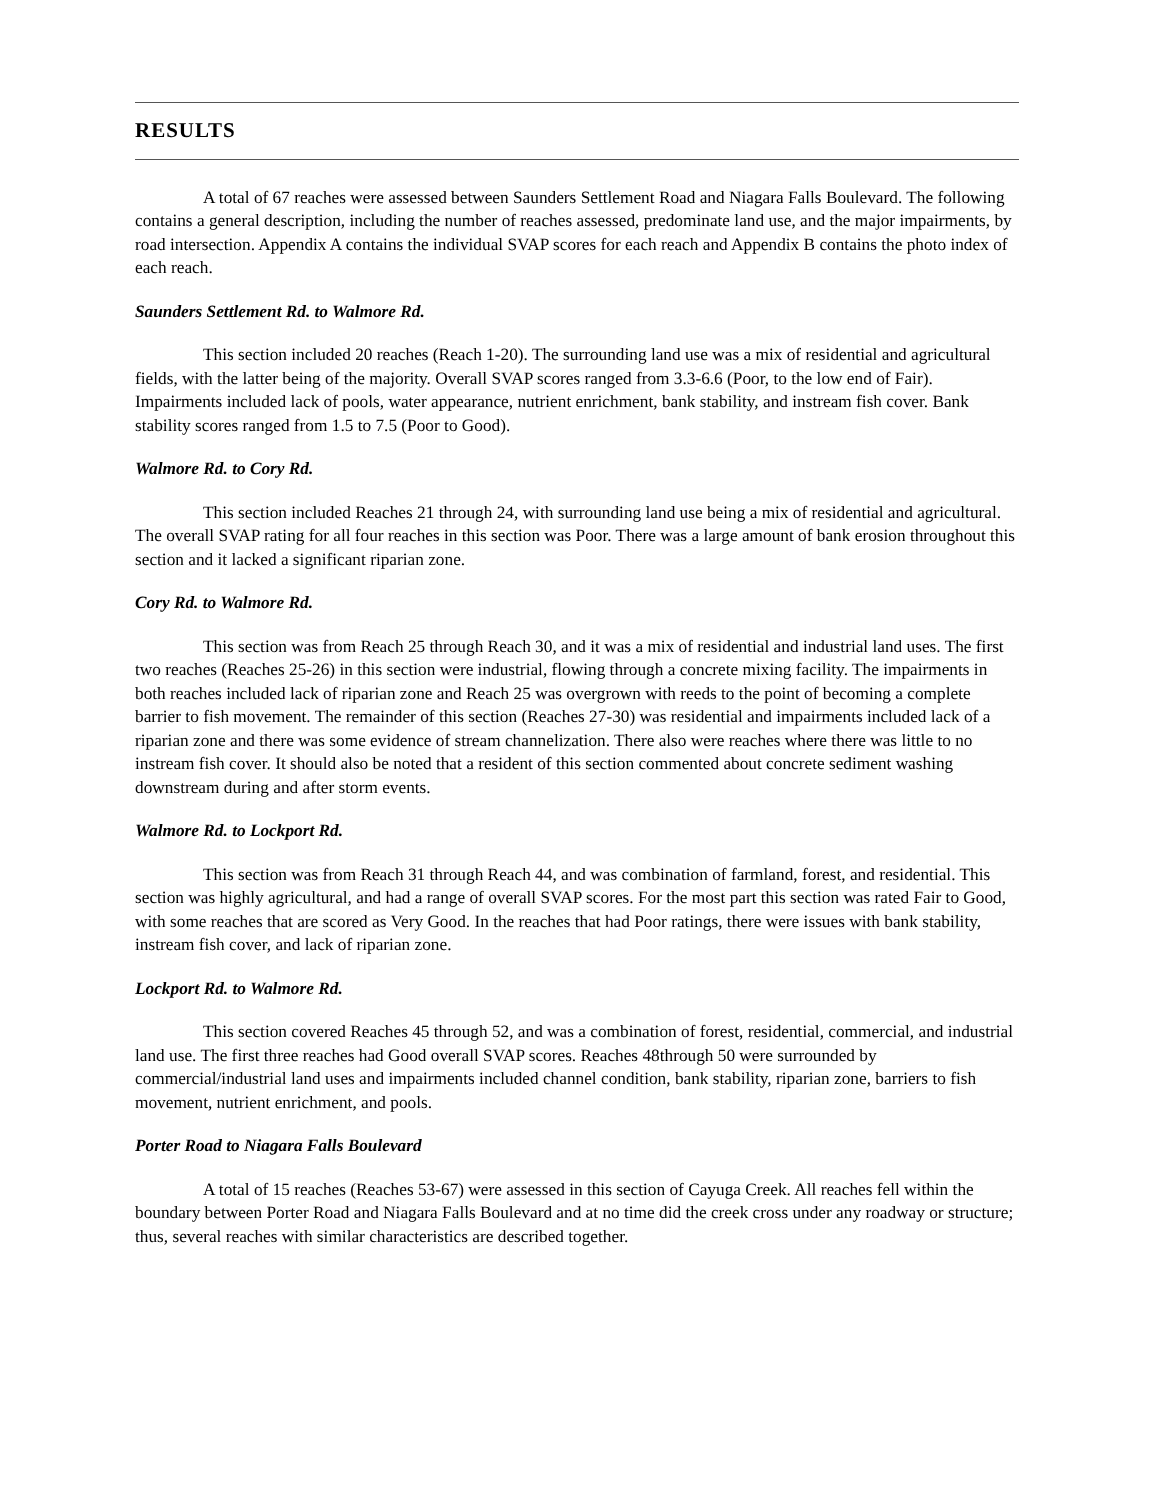RESULTS
A total of 67 reaches were assessed between Saunders Settlement Road and Niagara Falls Boulevard. The following contains a general description, including the number of reaches assessed, predominate land use, and the major impairments, by road intersection. Appendix A contains the individual SVAP scores for each reach and Appendix B contains the photo index of each reach.
Saunders Settlement Rd. to Walmore Rd.
This section included 20 reaches (Reach 1-20). The surrounding land use was a mix of residential and agricultural fields, with the latter being of the majority. Overall SVAP scores ranged from 3.3-6.6 (Poor, to the low end of Fair). Impairments included lack of pools, water appearance, nutrient enrichment, bank stability, and instream fish cover. Bank stability scores ranged from 1.5 to 7.5 (Poor to Good).
Walmore Rd. to Cory Rd.
This section included Reaches 21 through 24, with surrounding land use being a mix of residential and agricultural. The overall SVAP rating for all four reaches in this section was Poor. There was a large amount of bank erosion throughout this section and it lacked a significant riparian zone.
Cory Rd. to Walmore Rd.
This section was from Reach 25 through Reach 30, and it was a mix of residential and industrial land uses. The first two reaches (Reaches 25-26) in this section were industrial, flowing through a concrete mixing facility. The impairments in both reaches included lack of riparian zone and Reach 25 was overgrown with reeds to the point of becoming a complete barrier to fish movement. The remainder of this section (Reaches 27-30) was residential and impairments included lack of a riparian zone and there was some evidence of stream channelization. There also were reaches where there was little to no instream fish cover. It should also be noted that a resident of this section commented about concrete sediment washing downstream during and after storm events.
Walmore Rd. to Lockport Rd.
This section was from Reach 31 through Reach 44, and was combination of farmland, forest, and residential. This section was highly agricultural, and had a range of overall SVAP scores. For the most part this section was rated Fair to Good, with some reaches that are scored as Very Good. In the reaches that had Poor ratings, there were issues with bank stability, instream fish cover, and lack of riparian zone.
Lockport Rd. to Walmore Rd.
This section covered Reaches 45 through 52, and was a combination of forest, residential, commercial, and industrial land use. The first three reaches had Good overall SVAP scores. Reaches 48through 50 were surrounded by commercial/industrial land uses and impairments included channel condition, bank stability, riparian zone, barriers to fish movement, nutrient enrichment, and pools.
Porter Road to Niagara Falls Boulevard
A total of 15 reaches (Reaches 53-67) were assessed in this section of Cayuga Creek. All reaches fell within the boundary between Porter Road and Niagara Falls Boulevard and at no time did the creek cross under any roadway or structure; thus, several reaches with similar characteristics are described together.